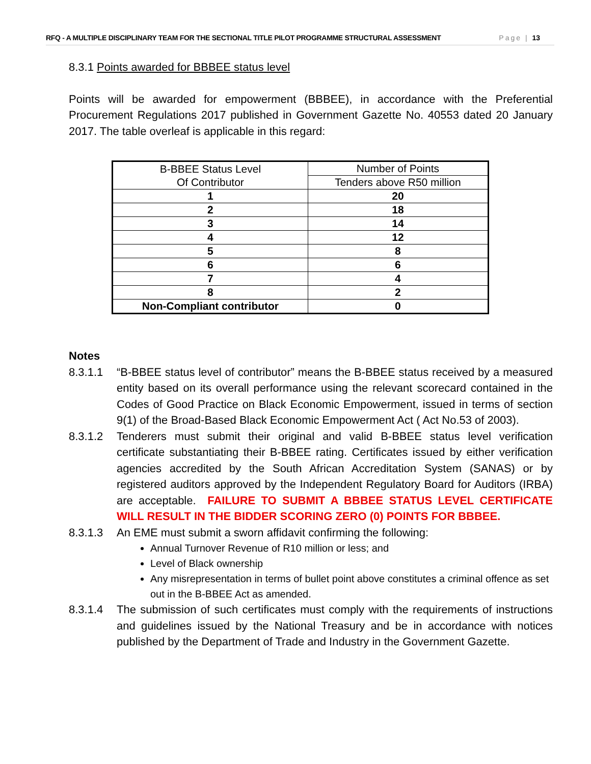RFQ - A MULTIPLE DISCIPLINARY TEAM FOR THE SECTIONAL TITLE PILOT PROGRAMME STRUCTURAL ASSESSMENT Page | 13
8.3.1 Points awarded for BBBEE status level
Points will be awarded for empowerment (BBBEE), in accordance with the Preferential Procurement Regulations 2017 published in Government Gazette No. 40553 dated 20 January 2017. The table overleaf is applicable in this regard:
| B-BBEE Status Level Of Contributor | Number of Points |
| | Tenders above R50 million |
| 1 | 20 |
| 2 | 18 |
| 3 | 14 |
| 4 | 12 |
| 5 | 8 |
| 6 | 6 |
| 7 | 4 |
| 8 | 2 |
| Non-Compliant contributor | 0 |
Notes
8.3.1.1 “B-BBEE status level of contributor” means the B-BBEE status received by a measured entity based on its overall performance using the relevant scorecard contained in the Codes of Good Practice on Black Economic Empowerment, issued in terms of section 9(1) of the Broad-Based Black Economic Empowerment Act ( Act No.53 of 2003).
8.3.1.2 Tenderers must submit their original and valid B-BBEE status level verification certificate substantiating their B-BBEE rating. Certificates issued by either verification agencies accredited by the South African Accreditation System (SANAS) or by registered auditors approved by the Independent Regulatory Board for Auditors (IRBA) are acceptable. FAILURE TO SUBMIT A BBBEE STATUS LEVEL CERTIFICATE WILL RESULT IN THE BIDDER SCORING ZERO (0) POINTS FOR BBBEE.
8.3.1.3 An EME must submit a sworn affidavit confirming the following:
Annual Turnover Revenue of R10 million or less; and
Level of Black ownership
Any misrepresentation in terms of bullet point above constitutes a criminal offence as set out in the B-BBEE Act as amended.
8.3.1.4 The submission of such certificates must comply with the requirements of instructions and guidelines issued by the National Treasury and be in accordance with notices published by the Department of Trade and Industry in the Government Gazette.